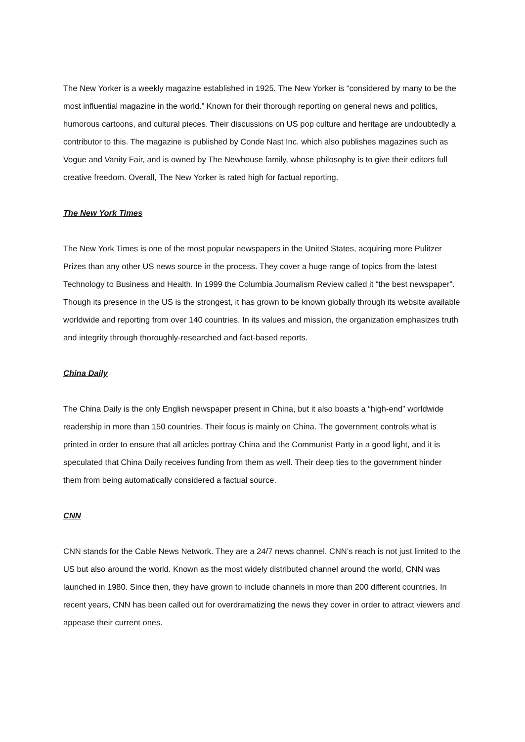The New Yorker is a weekly magazine established in 1925. The New Yorker is “considered by many to be the most influential magazine in the world.” Known for their thorough reporting on general news and politics, humorous cartoons, and cultural pieces. Their discussions on US pop culture and heritage are undoubtedly a contributor to this. The magazine is published by Conde Nast Inc. which also publishes magazines such as Vogue and Vanity Fair, and is owned by The Newhouse family, whose philosophy is to give their editors full creative freedom. Overall, The New Yorker is rated high for factual reporting.
The New York Times
The New York Times is one of the most popular newspapers in the United States, acquiring more Pulitzer Prizes than any other US news source in the process. They cover a huge range of topics from the latest Technology to Business and Health. In 1999 the Columbia Journalism Review called it “the best newspaper”. Though its presence in the US is the strongest, it has grown to be known globally through its website available worldwide and reporting from over 140 countries. In its values and mission, the organization emphasizes truth and integrity through thoroughly-researched and fact-based reports.
China Daily
The China Daily is the only English newspaper present in China, but it also boasts a “high-end” worldwide readership in more than 150 countries. Their focus is mainly on China. The government controls what is printed in order to ensure that all articles portray China and the Communist Party in a good light, and it is speculated that China Daily receives funding from them as well. Their deep ties to the government hinder them from being automatically considered a factual source.
CNN
CNN stands for the Cable News Network. They are a 24/7 news channel. CNN’s reach is not just limited to the US but also around the world. Known as the most widely distributed channel around the world, CNN was launched in 1980. Since then, they have grown to include channels in more than 200 different countries. In recent years, CNN has been called out for overdramatizing the news they cover in order to attract viewers and appease their current ones.